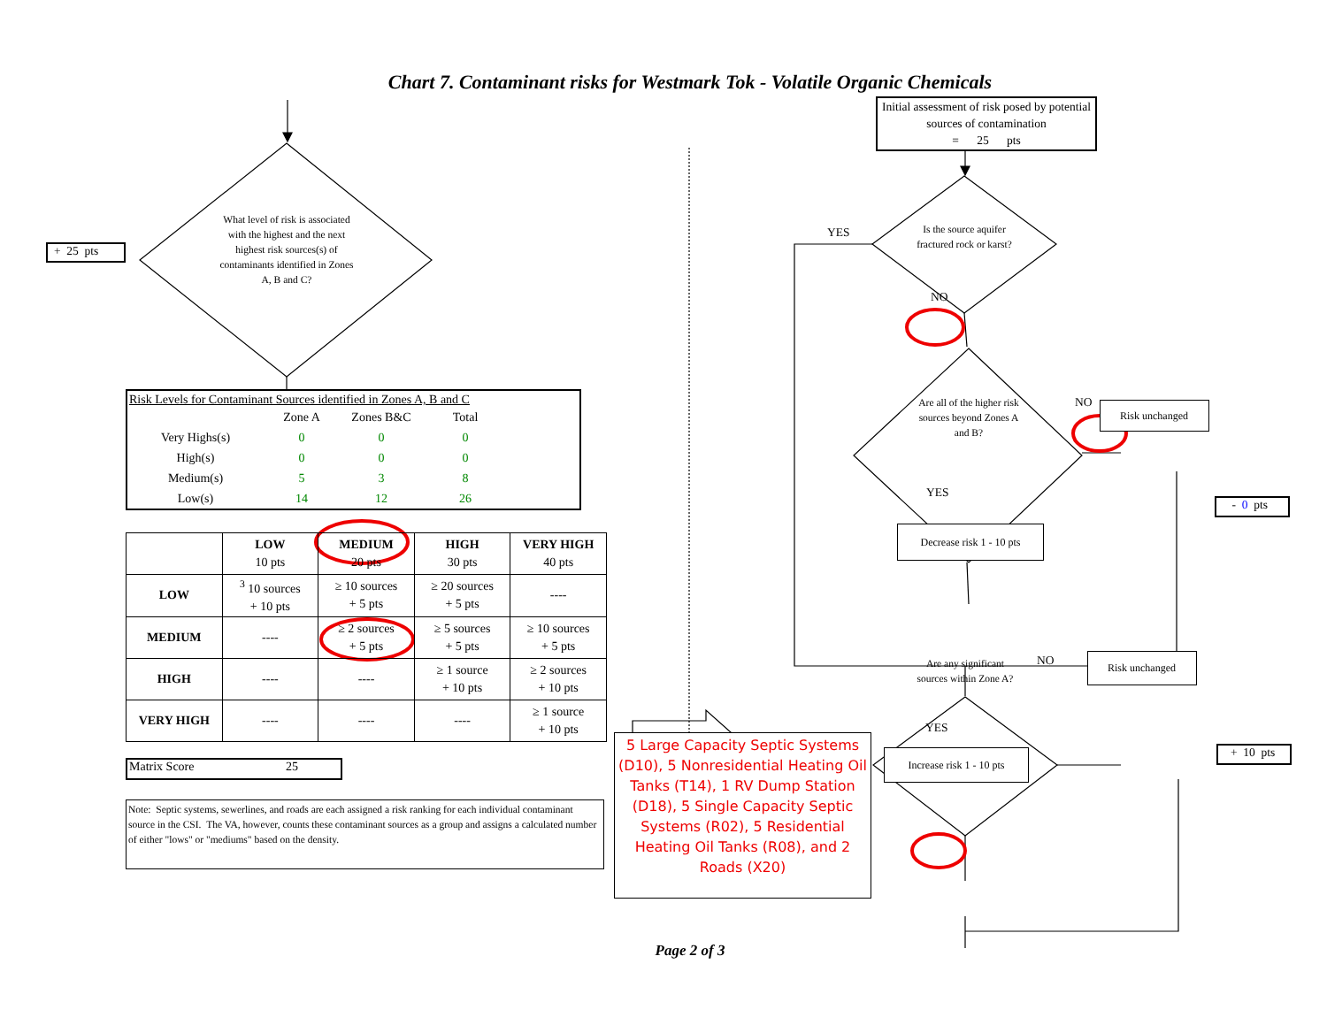Chart 7. Contaminant risks for Westmark Tok - Volatile Organic Chemicals
+ 25 pts
What level of risk is associated with the highest and the next highest risk sources(s) of contaminants identified in Zones A, B and C?
Risk Levels for Contaminant Sources identified in Zones A, B and C
| | Zone A | Zones B&C | Total |
| Very Highs(s) | 0 | 0 | 0 |
| High(s) | 0 | 0 | 0 |
| Medium(s) | 5 | 3 | 8 |
| Low(s) | 14 | 12 | 26 |
| | LOW 10 pts | MEDIUM 20 pts | HIGH 30 pts | VERY HIGH 40 pts |
| --- | --- | --- | --- | --- |
| LOW | <sup>3</sup> 10 sources + 10 pts | ≥ 10 sources + 5 pts | ≥ 20 sources + 5 pts | ---- |
| MEDIUM | ---- | ≥ 2 sources + 5 pts | ≥ 5 sources + 5 pts | ≥ 10 sources + 5 pts |
| HIGH | ---- | ---- | ≥ 1 source + 10 pts | ≥ 2 sources + 10 pts |
| VERY HIGH | ---- | ---- | ---- | ≥ 1 source + 10 pts |
Matrix Score 25
Note: Septic systems, sewerlines, and roads are each assigned a risk ranking for each individual contaminant source in the CSI. The VA, however, counts these contaminant sources as a group and assigns a calculated number of either "lows" or "mediums" based on the density.
YES
5 Large Capacity Septic Systems (D10), 5 Nonresidential Heating Oil Tanks (T14), 1 RV Dump Station (D18), 5 Single Capacity Septic Systems (R02), 5 Residential Heating Oil Tanks (R08), and 2 Roads (X20)
Initial assessment of risk posed by potential sources of contamination
= 25 pts
Is the source aquifer fractured rock or karst?
NO
Are all of the higher risk sources beyond Zones A and B?
NO
Risk unchanged
YES
- 0 pts
Decrease risk 1 - 10 pts
Are any significant sources within Zone A?
NO
Risk unchanged
YES
Increase risk 1 - 10 pts
+ 10 pts
Page 2 of 3